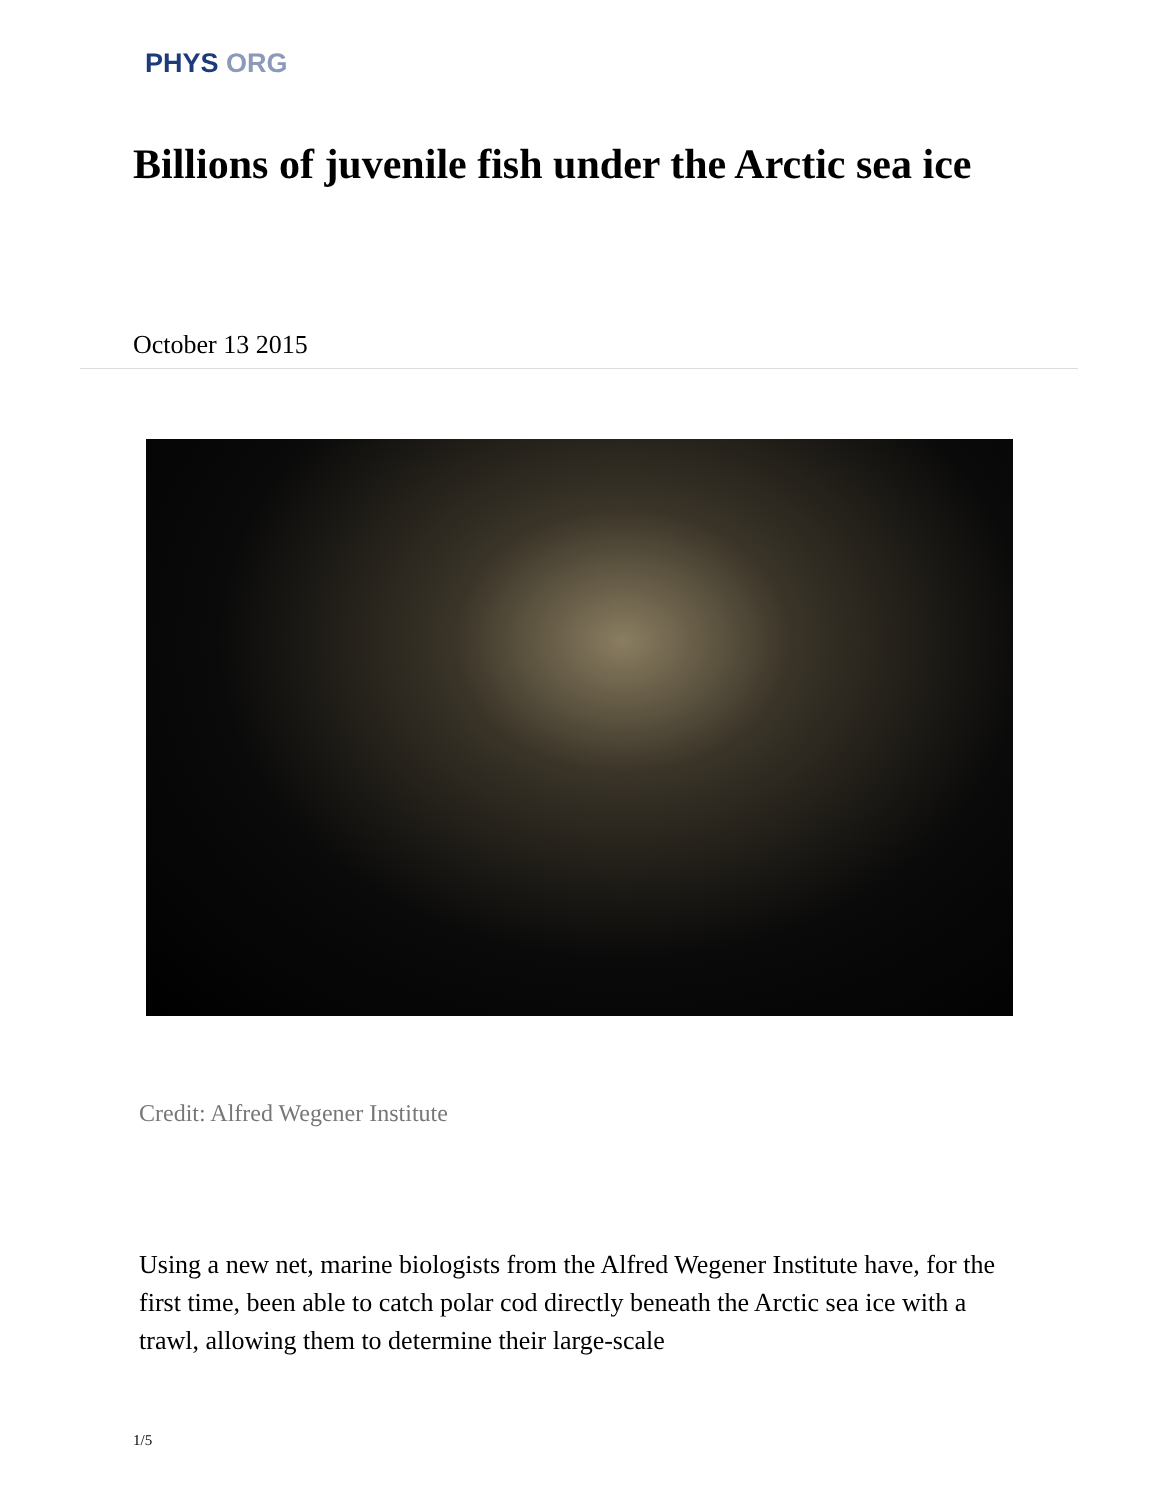PHYS ORG
Billions of juvenile fish under the Arctic sea ice
October 13 2015
Credit: Alfred Wegener Institute
Using a new net, marine biologists from the Alfred Wegener Institute have, for the first time, been able to catch polar cod directly beneath the Arctic sea ice with a trawl, allowing them to determine their large-scale
1/5